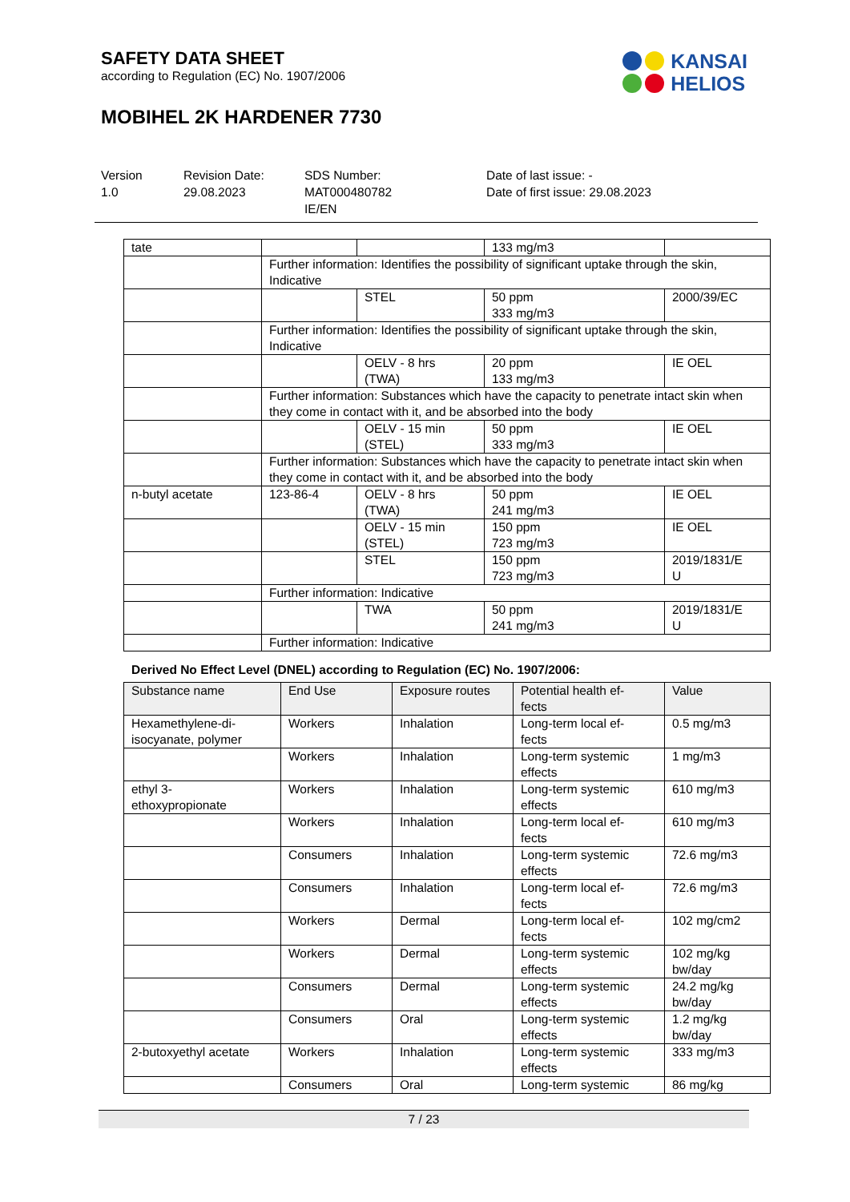SAFETY DATA SHEET
according to Regulation (EC) No. 1907/2006
KANSAI
HELIOS
MOBIHEL 2K HARDENER 7730
Version
1.0
Revision Date:
29.08.2023
SDS Number:
MAT000480782
IE/EN
Date of last issue: -
Date of first issue: 29.08.2023
| tate | | | 133 mg/m3 | |
| | Further information: Identifies the possibility of significant uptake through the skin, Indicative | | | |
| | | STEL | 50 ppm 333 mg/m3 | 2000/39/EC |
| | Further information: Identifies the possibility of significant uptake through the skin, Indicative | | | |
| | | OELV - 8 hrs (TWA) | 20 ppm 133 mg/m3 | IE OEL |
| | Further information: Substances which have the capacity to penetrate intact skin when they come in contact with it, and be absorbed into the body | | | |
| | | OELV - 15 min (STEL) | 50 ppm 333 mg/m3 | IE OEL |
| | Further information: Substances which have the capacity to penetrate intact skin when they come in contact with it, and be absorbed into the body | | | |
| n-butyl acetate | 123-86-4 | OELV - 8 hrs (TWA) | 50 ppm 241 mg/m3 | IE OEL |
| | | OELV - 15 min (STEL) | 150 ppm 723 mg/m3 | IE OEL |
| | | STEL | 150 ppm 723 mg/m3 | 2019/1831/E U |
| | Further information: Indicative | | | |
| | | TWA | 50 ppm 241 mg/m3 | 2019/1831/E U |
| | Further information: Indicative | | | |
Derived No Effect Level (DNEL) according to Regulation (EC) No. 1907/2006:
| Substance name | End Use | Exposure routes | Potential health ef- fects | Value |
| --- | --- | --- | --- | --- |
| Hexamethylene-di- isocyanate, polymer | Workers | Inhalation | Long-term local ef- fects | 0.5 mg/m3 |
| | Workers | Inhalation | Long-term systemic effects | 1 mg/m3 |
| ethyl 3- ethoxypropionate | Workers | Inhalation | Long-term systemic effects | 610 mg/m3 |
| | Workers | Inhalation | Long-term local ef- fects | 610 mg/m3 |
| | Consumers | Inhalation | Long-term systemic effects | 72.6 mg/m3 |
| | Consumers | Inhalation | Long-term local ef- fects | 72.6 mg/m3 |
| | Workers | Dermal | Long-term local ef- fects | 102 mg/cm2 |
| | Workers | Dermal | Long-term systemic effects | 102 mg/kg bw/day |
| | Consumers | Dermal | Long-term systemic effects | 24.2 mg/kg bw/day |
| | Consumers | Oral | Long-term systemic effects | 1.2 mg/kg bw/day |
| 2-butoxyethyl acetate | Workers | Inhalation | Long-term systemic effects | 333 mg/m3 |
| | Consumers | Oral | Long-term systemic | 86 mg/kg |
7 / 23